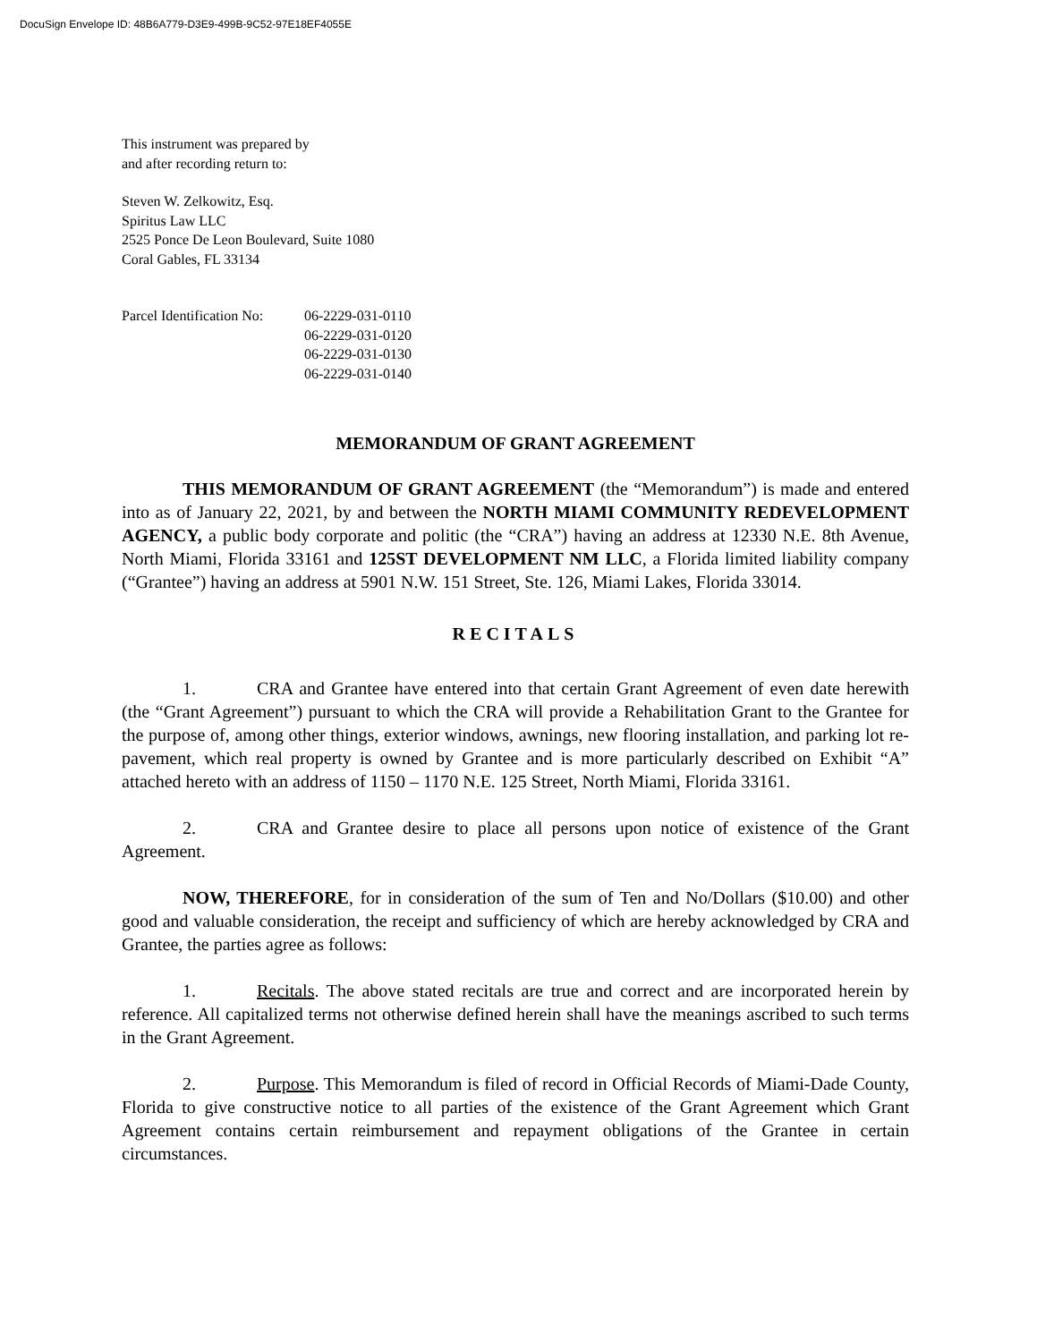DocuSign Envelope ID: 48B6A779-D3E9-499B-9C52-97E18EF4055E
This instrument was prepared by
and after recording return to:
Steven W. Zelkowitz, Esq.
Spiritus Law LLC
2525 Ponce De Leon Boulevard, Suite 1080
Coral Gables, FL 33134
Parcel Identification No:
06-2229-031-0110
06-2229-031-0120
06-2229-031-0130
06-2229-031-0140
MEMORANDUM OF GRANT AGREEMENT
THIS MEMORANDUM OF GRANT AGREEMENT (the “Memorandum”) is made and entered into as of January 22, 2021, by and between the NORTH MIAMI COMMUNITY REDEVELOPMENT AGENCY, a public body corporate and politic (the “CRA”) having an address at 12330 N.E. 8th Avenue, North Miami, Florida 33161 and 125ST DEVELOPMENT NM LLC, a Florida limited liability company (“Grantee”) having an address at 5901 N.W. 151 Street, Ste. 126, Miami Lakes, Florida 33014.
RECITALS
1. CRA and Grantee have entered into that certain Grant Agreement of even date herewith (the “Grant Agreement”) pursuant to which the CRA will provide a Rehabilitation Grant to the Grantee for the purpose of, among other things, exterior windows, awnings, new flooring installation, and parking lot re-pavement, which real property is owned by Grantee and is more particularly described on Exhibit “A” attached hereto with an address of 1150 – 1170 N.E. 125 Street, North Miami, Florida 33161.
2. CRA and Grantee desire to place all persons upon notice of existence of the Grant Agreement.
NOW, THEREFORE, for in consideration of the sum of Ten and No/Dollars ($10.00) and other good and valuable consideration, the receipt and sufficiency of which are hereby acknowledged by CRA and Grantee, the parties agree as follows:
1. Recitals. The above stated recitals are true and correct and are incorporated herein by reference. All capitalized terms not otherwise defined herein shall have the meanings ascribed to such terms in the Grant Agreement.
2. Purpose. This Memorandum is filed of record in Official Records of Miami-Dade County, Florida to give constructive notice to all parties of the existence of the Grant Agreement which Grant Agreement contains certain reimbursement and repayment obligations of the Grantee in certain circumstances.